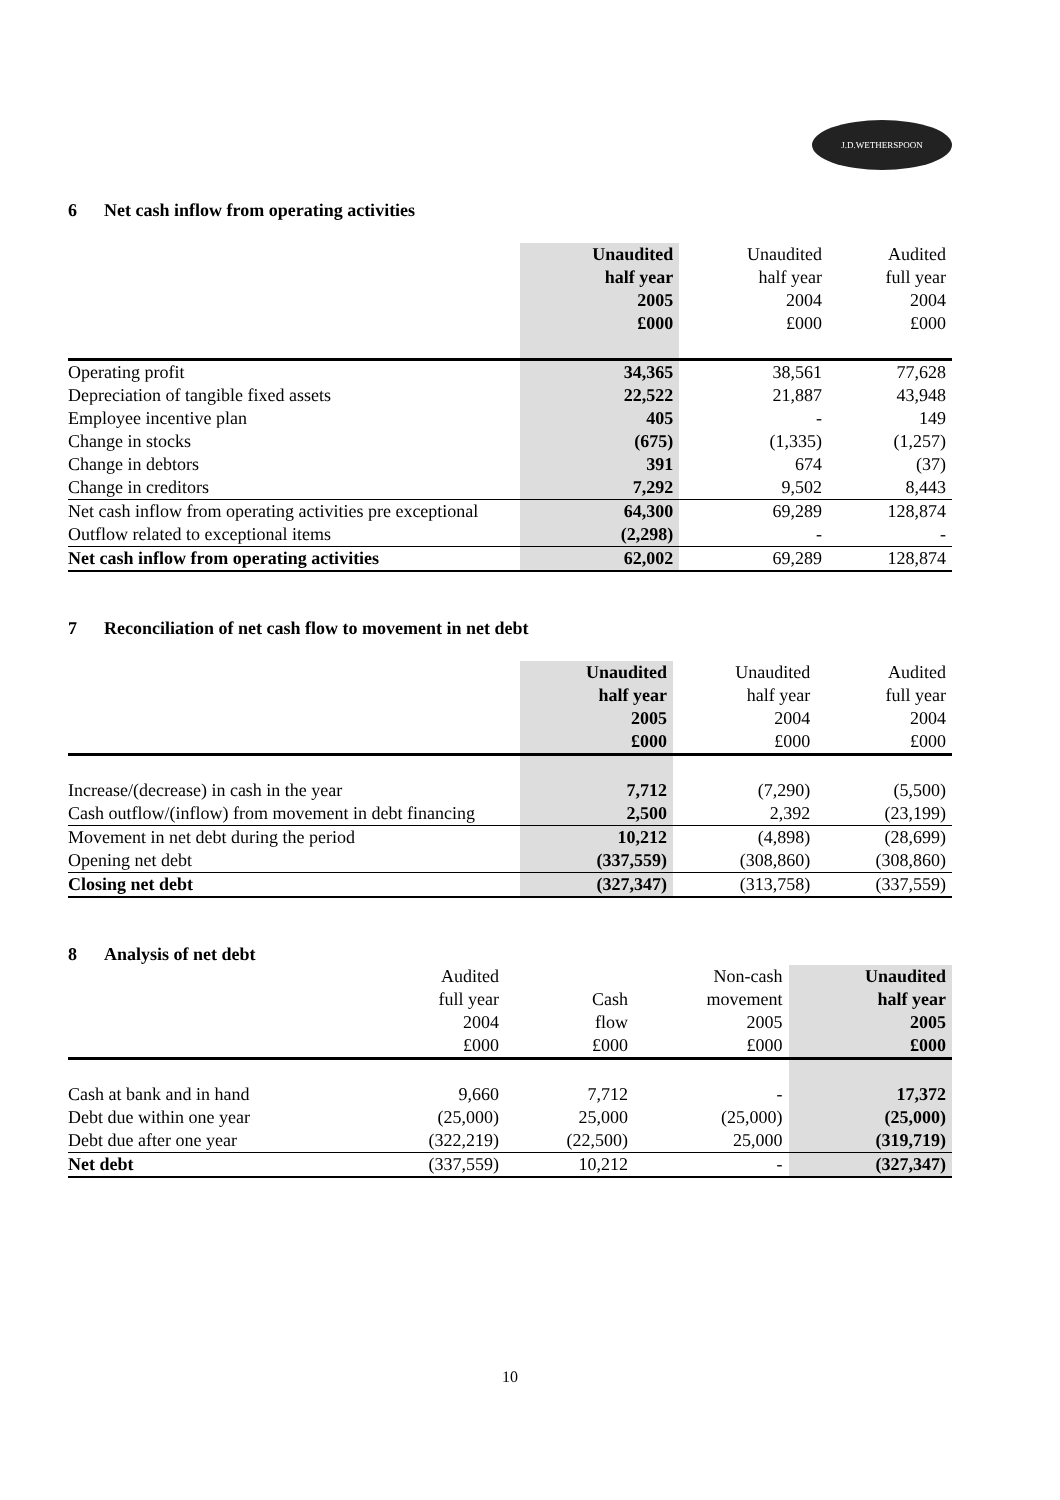J.D.WETHERSPOON
6 Net cash inflow from operating activities
| | Unaudited half year 2005 £000 | Unaudited half year 2004 £000 | Audited full year 2004 £000 |
| --- | --- | --- | --- |
| Operating profit | 34,365 | 38,561 | 77,628 |
| Depreciation of tangible fixed assets | 22,522 | 21,887 | 43,948 |
| Employee incentive plan | 405 | - | 149 |
| Change in stocks | (675) | (1,335) | (1,257) |
| Change in debtors | 391 | 674 | (37) |
| Change in creditors | 7,292 | 9,502 | 8,443 |
| Net cash inflow from operating activities pre exceptional | 64,300 | 69,289 | 128,874 |
| Outflow related to exceptional items | (2,298) | - | - |
| Net cash inflow from operating activities | 62,002 | 69,289 | 128,874 |
7 Reconciliation of net cash flow to movement in net debt
| | Unaudited half year 2005 £000 | Unaudited half year 2004 £000 | Audited full year 2004 £000 |
| --- | --- | --- | --- |
| Increase/(decrease) in cash in the year | 7,712 | (7,290) | (5,500) |
| Cash outflow/(inflow) from movement in debt financing | 2,500 | 2,392 | (23,199) |
| Movement in net debt during the period | 10,212 | (4,898) | (28,699) |
| Opening net debt | (337,559) | (308,860) | (308,860) |
| Closing net debt | (327,347) | (313,758) | (337,559) |
8 Analysis of net debt
| | Audited full year 2004 £000 | Cash flow £000 | Non-cash movement 2005 £000 | Unaudited half year 2005 £000 |
| --- | --- | --- | --- | --- |
| Cash at bank and in hand | 9,660 | 7,712 | - | 17,372 |
| Debt due within one year | (25,000) | 25,000 | (25,000) | (25,000) |
| Debt due after one year | (322,219) | (22,500) | 25,000 | (319,719) |
| Net debt | (337,559) | 10,212 | - | (327,347) |
10